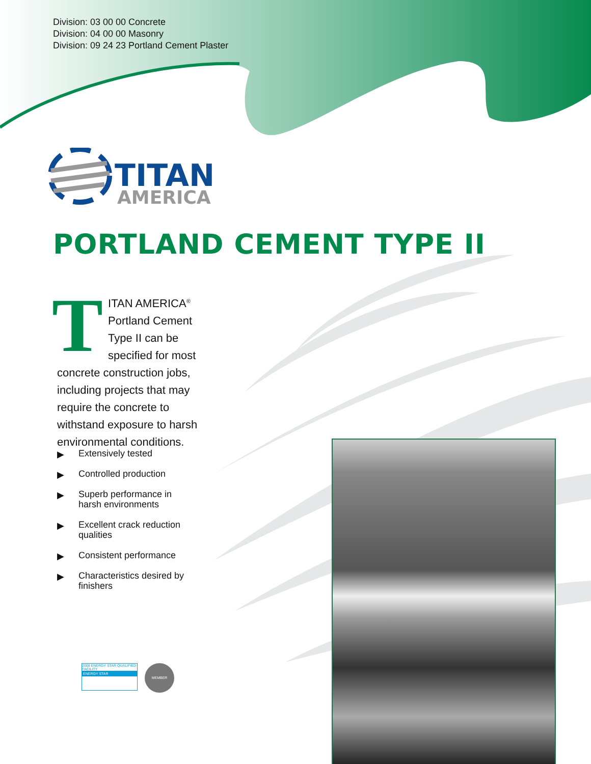Division: 03 00 00 Concrete
Division: 04 00 00 Masonry
Division: 09 24 23 Portland Cement Plaster
TITAN
AMERICA
PORTLAND CEMENT TYPE II
TITAN AMERICA<sup>®</sup> Portland Cement Type II can be specified for most concrete construction jobs, including projects that may require the concrete to withstand exposure to harsh environmental conditions.
▶ Extensively tested
▶ Controlled production
▶ Superb performance in harsh environments
▶ Excellent crack reduction qualities
▶ Consistent performance
▶ Characteristics desired by finishers
2008 ENERGY STAR QUALIFIED FACILITY
ENERGY STAR
MEMBER